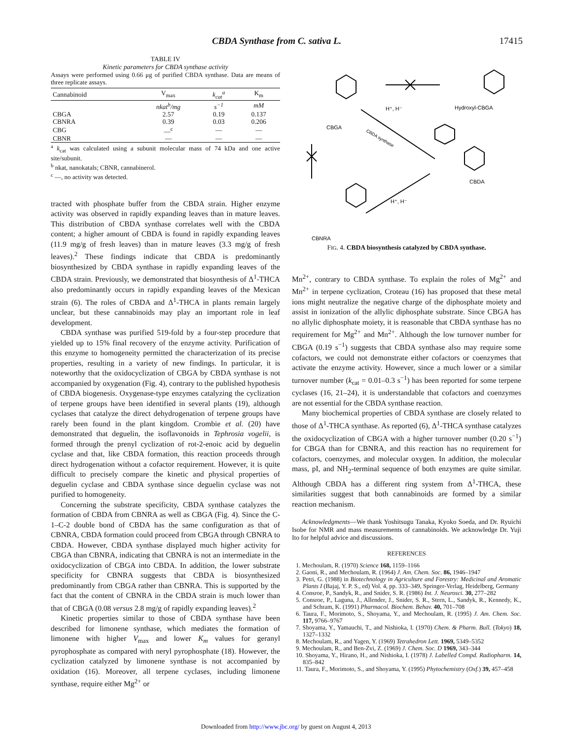CBDA Synthase from C. sativa L. 17415
TABLE IV
Kinetic parameters for CBDA synthase activity
Assays were performed using 0.66 μg of purified CBDA synthase. Data are means of three replicate assays.
| Cannabinoid | V<sub>max</sub> | k<sub>cat</sub><sup>a</sup> | K<sub>m</sub> |
| --- | --- | --- | --- |
| | nkat<sup>b</sup>/mg | s<sup>−1</sup> | mM |
| CBGA | 2.57 | 0.19 | 0.137 |
| CBNRA | 0.39 | 0.03 | 0.206 |
| CBG | —<sup>c</sup> | — | — |
| CBNR | — | — | — |
<sup>a</sup> k<sub>cat</sub> was calculated using a subunit molecular mass of 74 kDa and one active site/subunit.
<sup>b</sup> nkat, nanokatals; CBNR, cannabinerol.
<sup>c</sup> —, no activity was detected.
tracted with phosphate buffer from the CBDA strain. Higher enzyme activity was observed in rapidly expanding leaves than in mature leaves. This distribution of CBDA synthase correlates well with the CBDA content; a higher amount of CBDA is found in rapidly expanding leaves (11.9 mg/g of fresh leaves) than in mature leaves (3.3 mg/g of fresh leaves).<sup>2</sup> These findings indicate that CBDA is predominantly biosynthesized by CBDA synthase in rapidly expanding leaves of the CBDA strain. Previously, we demonstrated that biosynthesis of Δ<sup>1</sup>-THCA also predominantly occurs in rapidly expanding leaves of the Mexican strain (6). The roles of CBDA and Δ<sup>1</sup>-THCA in plants remain largely unclear, but these cannabinoids may play an important role in leaf development.
CBDA synthase was purified 519-fold by a four-step procedure that yielded up to 15% final recovery of the enzyme activity. Purification of this enzyme to homogeneity permitted the characterization of its precise properties, resulting in a variety of new findings. In particular, it is noteworthy that the oxidocyclization of CBGA by CBDA synthase is not accompanied by oxygenation (Fig. 4), contrary to the published hypothesis of CBDA biogenesis. Oxygenase-type enzymes catalyzing the cyclization of terpene groups have been identified in several plants (19), although cyclases that catalyze the direct dehydrogenation of terpene groups have rarely been found in the plant kingdom. Crombie et al. (20) have demonstrated that deguelin, the isoflavonoids in Tephrosia vogelii, is formed through the prenyl cyclization of rot-2-enoic acid by deguelin cyclase and that, like CBDA formation, this reaction proceeds through direct hydrogenation without a cofactor requirement. However, it is quite difficult to precisely compare the kinetic and physical properties of deguelin cyclase and CBDA synthase since deguelin cyclase was not purified to homogeneity.
Concerning the substrate specificity, CBDA synthase catalyzes the formation of CBDA from CBNRA as well as CBGA (Fig. 4). Since the C-1–C-2 double bond of CBDA has the same configuration as that of CBNRA, CBDA formation could proceed from CBGA through CBNRA to CBDA. However, CBDA synthase displayed much higher activity for CBGA than CBNRA, indicating that CBNRA is not an intermediate in the oxidocyclization of CBGA into CBDA. In addition, the lower substrate specificity for CBNRA suggests that CBDA is biosynthesized predominantly from CBGA rather than CBNRA. This is supported by the fact that the content of CBNRA in the CBDA strain is much lower than that of CBGA (0.08 versus 2.8 mg/g of rapidly expanding leaves).<sup>2</sup>
Kinetic properties similar to those of CBDA synthase have been described for limonene synthase, which mediates the formation of limonene with higher V<sub>max</sub> and lower K<sub>m</sub> values for geranyl pyrophosphate as compared with neryl pyrophosphate (18). However, the cyclization catalyzed by limonene synthase is not accompanied by oxidation (16). Moreover, all terpene cyclases, including limonene synthase, require either Mg<sup>2+</sup> or
CBGA
Hydroxyl-CBGA
CBDA
CBNRA
H⁺, H⁻
H⁺, H⁻
CBDA synthase
FIG. 4. CBDA biosynthesis catalyzed by CBDA synthase.
Mn<sup>2+</sup>, contrary to CBDA synthase. To explain the roles of Mg<sup>2+</sup> and Mn<sup>2+</sup> in terpene cyclization, Croteau (16) has proposed that these metal ions might neutralize the negative charge of the diphosphate moiety and assist in ionization of the allylic diphosphate substrate. Since CBGA has no allylic diphosphate moiety, it is reasonable that CBDA synthase has no requirement for Mg<sup>2+</sup> and Mn<sup>2+</sup>. Although the low turnover number for CBGA (0.19 s<sup>−1</sup>) suggests that CBDA synthase also may require some cofactors, we could not demonstrate either cofactors or coenzymes that activate the enzyme activity. However, since a much lower or a similar turnover number (k<sub>cat</sub> = 0.01–0.3 s<sup>−1</sup>) has been reported for some terpene cyclases (16, 21–24), it is understandable that cofactors and coenzymes are not essential for the CBDA synthase reaction.
Many biochemical properties of CBDA synthase are closely related to those of Δ<sup>1</sup>-THCA synthase. As reported (6), Δ<sup>1</sup>-THCA synthase catalyzes the oxidocyclization of CBGA with a higher turnover number (0.20 s<sup>−1</sup>) for CBGA than for CBNRA, and this reaction has no requirement for cofactors, coenzymes, and molecular oxygen. In addition, the molecular mass, pI, and NH<sub>2</sub>-terminal sequence of both enzymes are quite similar. Although CBDA has a different ring system from Δ<sup>1</sup>-THCA, these similarities suggest that both cannabinoids are formed by a similar reaction mechanism.
Acknowledgments—We thank Yoshitsugu Tanaka, Kyoko Soeda, and Dr. Ryuichi Isobe for NMR and mass measurements of cannabinoids. We acknowledge Dr. Yuji Ito for helpful advice and discussions.
REFERENCES
1. Mechoulam, R. (1970) Science 168, 1159–1166
2. Gaoni, R., and Mechoulam, R. (1964) J. Am. Chem. Soc. 86, 1946–1947
3. Petri, G. (1988) in Biotechnology in Agriculture and Forestry: Medicinal and Aromatic Plants I (Bajaj, Y. P. S., ed) Vol. 4, pp. 333–349, Springer-Verlag, Heidelberg, Germany
4. Consroe, P., Sandyk, R., and Snider, S. R. (1986) Int. J. Neurosci. 30, 277–282
5. Consroe, P., Laguna, J., Allender, J., Snider, S. R., Stern, L., Sandyk, R., Kennedy, K., and Schram, K. (1991) Pharmacol. Biochem. Behav. 40, 701–708
6. Taura, F., Morimoto, S., Shoyama, Y., and Mechoulam, R. (1995) J. Am. Chem. Soc. 117, 9766–9767
7. Shoyama, Y., Yamauchi, T., and Nishioka, I. (1970) Chem. & Pharm. Bull. (Tokyo) 18, 1327–1332
8. Mechoulam, R., and Yagen, Y. (1969) Tetrahedron Lett. 1969, 5349–5352
9. Mechoulam, R., and Ben-Zvi, Z. (1969) J. Chem. Soc. D 1969, 343–344
10. Shoyama, Y., Hirano, H., and Nishioka, I. (1978) J. Labelled Compd. Radiopharm. 14, 835–842
11. Taura, F., Morimoto, S., and Shoyama, Y. (1995) Phytochemistry (Oxf.) 39, 457–458
Downloaded from http://www.jbc.org/ by guest on August 4, 2013